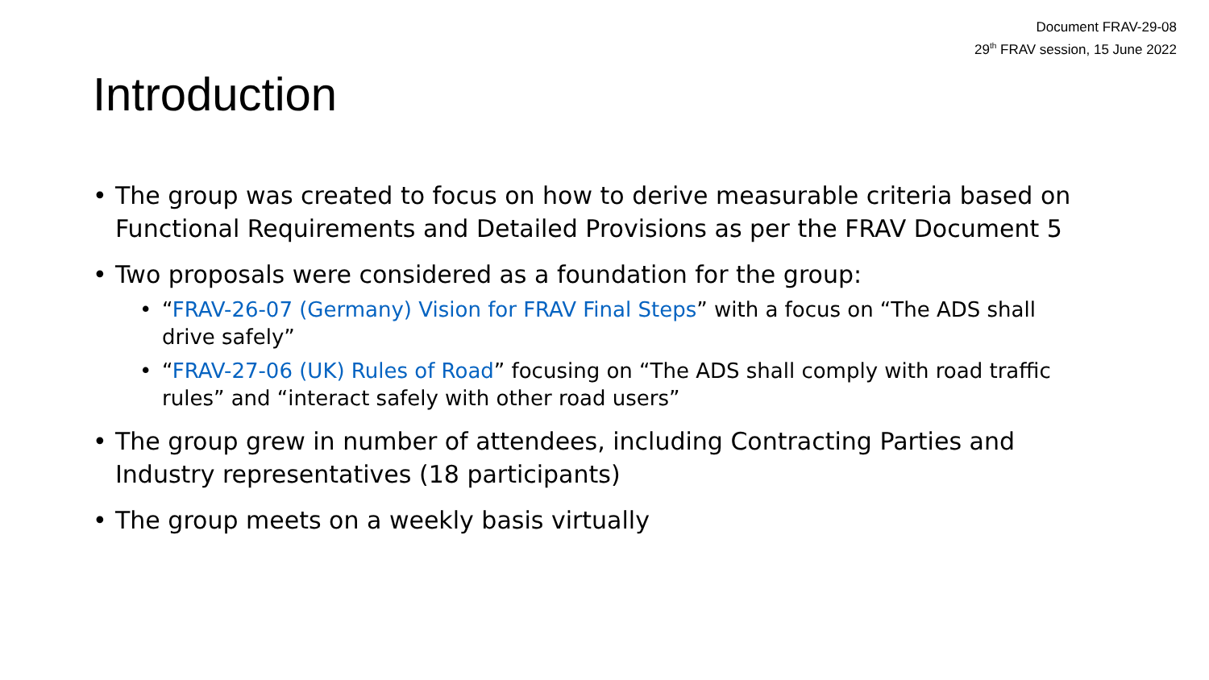Document FRAV-29-08
29<sup>th</sup> FRAV session, 15 June 2022
Introduction
• The group was created to focus on how to derive measurable criteria based on Functional Requirements and Detailed Provisions as per the FRAV Document 5
• Two proposals were considered as a foundation for the group:
• “FRAV-26-07 (Germany) Vision for FRAV Final Steps” with a focus on “The ADS shall drive safely”
• “FRAV-27-06 (UK) Rules of Road” focusing on “The ADS shall comply with road traffic rules” and “interact safely with other road users”
• The group grew in number of attendees, including Contracting Parties and Industry representatives (18 participants)
• The group meets on a weekly basis virtually